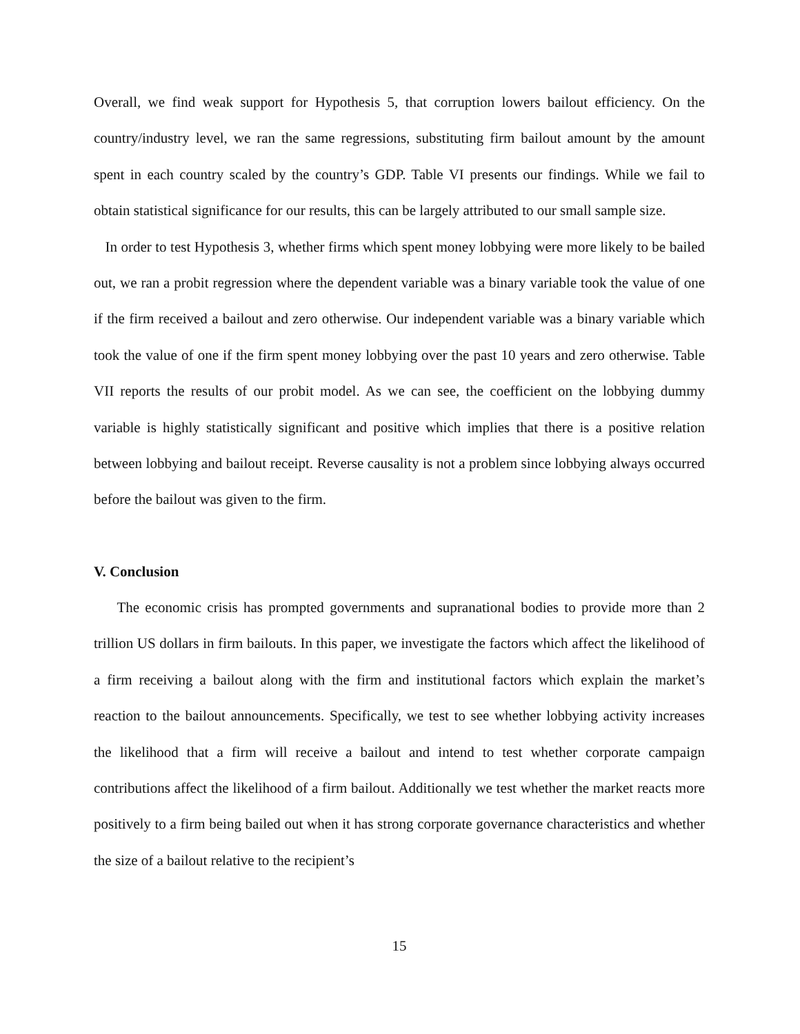Overall, we find weak support for Hypothesis 5, that corruption lowers bailout efficiency. On the country/industry level, we ran the same regressions, substituting firm bailout amount by the amount spent in each country scaled by the country’s GDP. Table VI presents our findings. While we fail to obtain statistical significance for our results, this can be largely attributed to our small sample size.
In order to test Hypothesis 3, whether firms which spent money lobbying were more likely to be bailed out, we ran a probit regression where the dependent variable was a binary variable took the value of one if the firm received a bailout and zero otherwise. Our independent variable was a binary variable which took the value of one if the firm spent money lobbying over the past 10 years and zero otherwise. Table VII reports the results of our probit model. As we can see, the coefficient on the lobbying dummy variable is highly statistically significant and positive which implies that there is a positive relation between lobbying and bailout receipt. Reverse causality is not a problem since lobbying always occurred before the bailout was given to the firm.
V. Conclusion
The economic crisis has prompted governments and supranational bodies to provide more than 2 trillion US dollars in firm bailouts. In this paper, we investigate the factors which affect the likelihood of a firm receiving a bailout along with the firm and institutional factors which explain the market’s reaction to the bailout announcements. Specifically, we test to see whether lobbying activity increases the likelihood that a firm will receive a bailout and intend to test whether corporate campaign contributions affect the likelihood of a firm bailout. Additionally we test whether the market reacts more positively to a firm being bailed out when it has strong corporate governance characteristics and whether the size of a bailout relative to the recipient’s
15